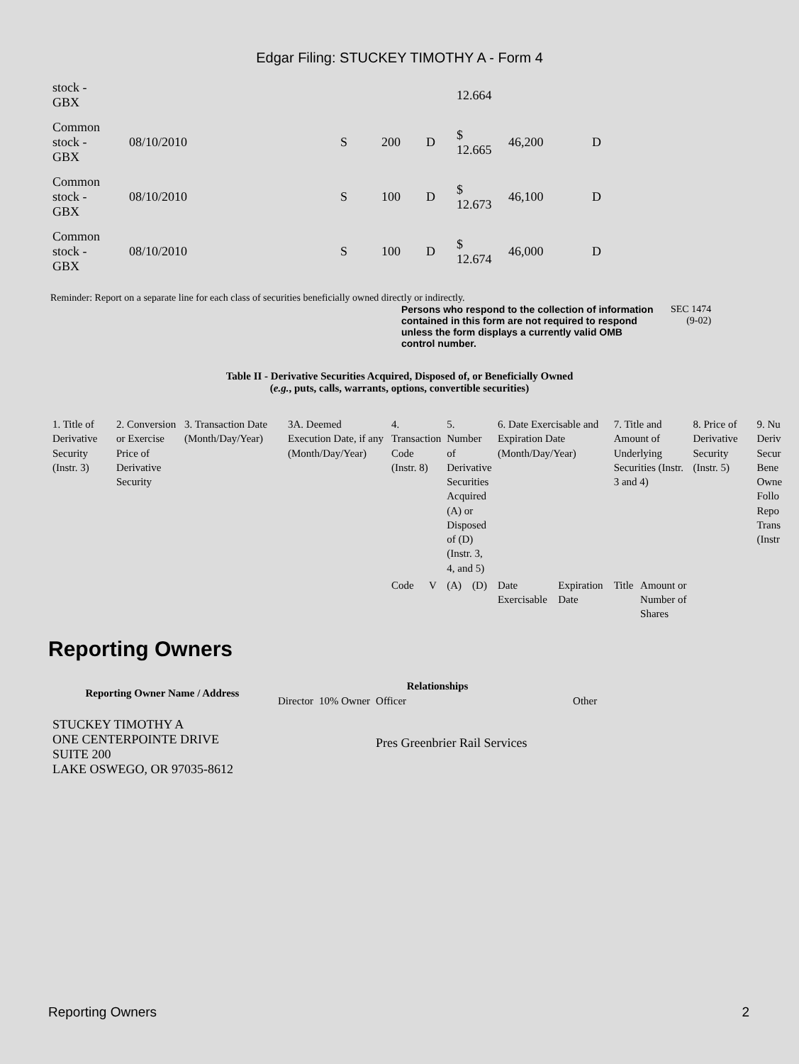Edgar Filing: STUCKEY TIMOTHY A - Form 4
| stock - GBX | | | | | 12.664 | | |
| Common stock - GBX | 08/10/2010 | S | 200 | D | $ 12.665 | 46,200 | D |
| Common stock - GBX | 08/10/2010 | S | 100 | D | $ 12.673 | 46,100 | D |
| Common stock - GBX | 08/10/2010 | S | 100 | D | $ 12.674 | 46,000 | D |
Reminder: Report on a separate line for each class of securities beneficially owned directly or indirectly.
Persons who respond to the collection of information contained in this form are not required to respond unless the form displays a currently valid OMB control number. SEC 1474
(9-02)
Table II - Derivative Securities Acquired, Disposed of, or Beneficially Owned
(e.g., puts, calls, warrants, options, convertible securities)
| 1. Title of Derivative Security (Instr. 3) | 2. Conversion or Exercise Price of Derivative Security | 3. Transaction Date (Month/Day/Year) | 3A. Deemed Execution Date, if any (Month/Day/Year) | 4. Transaction Code (Instr. 8) | | 5. Number of Derivative Securities Acquired (A) or Disposed of (D) (Instr. 3, 4, and 5) | | 6. Date Exercisable and Expiration Date (Month/Day/Year) | | 7. Title and Amount of Underlying Securities (Instr. 3 and 4) | | 8. Price of Derivative Security (Instr. 5) | 9. Nu Deriv Secur Bene Owne Follo Repo Trans (Instr |
| | | | | Code | V | (A) | (D) | Date Exercisable | Expiration Date | Title | Amount or Number of Shares | | |
Reporting Owners
| Reporting Owner Name / Address | Relationships | | | |
| --- | --- | --- | --- | --- |
| | Director | 10% Owner | Officer | Other |
| STUCKEY TIMOTHY A ONE CENTERPOINTE DRIVE SUITE 200 LAKE OSWEGO, OR 97035-8612 | | | Pres Greenbrier Rail Services | |
Reporting Owners 2